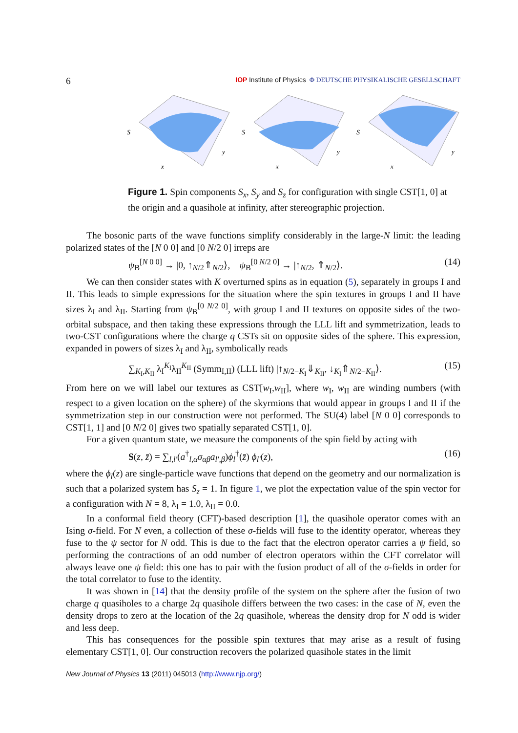6 IOP Institute of Physics Φ DEUTSCHE PHYSIKALISCHE GESELLSCHAFT
S
x
y
S
x
y
S
x
y
Figure 1. Spin components S<sub>x</sub>, S<sub>y</sub> and S<sub>z</sub> for configuration with single CST[1, 0] at the origin and a quasihole at infinity, after stereographic projection.
The bosonic parts of the wave functions simplify considerably in the large-N limit: the leading polarized states of the [N 0 0] and [0 N/2 0] irreps are
ψ<sub>B</sub><sup>[N 0 0]</sup> → |0, ↑<sub>N/2</sub>⇑<sub>N/2</sub>⟩, ψ<sub>B</sub><sup>[0 N/2 0]</sup> → |↑<sub>N/2</sub>, ⇑<sub>N/2</sub>⟩. (14)
We can then consider states with K overturned spins as in equation (5), separately in groups I and II. This leads to simple expressions for the situation where the spin textures in groups I and II have sizes λ<sub>I</sub> and λ<sub>II</sub>. Starting from ψ<sub>B</sub><sup>[0 N/2 0]</sup>, with group I and II textures on opposite sides of the two-orbital subspace, and then taking these expressions through the LLL lift and symmetrization, leads to two-CST configurations where the charge q CSTs sit on opposite sides of the sphere. This expression, expanded in powers of sizes λ<sub>I</sub> and λ<sub>II</sub>, symbolically reads
∑<sub>K<sub>I</sub>,K<sub>II</sub></sub> λ<sub>I</sub><sup>K<sub>I</sub></sup>λ<sub>II</sub><sup>K<sub>II</sub></sup> (Symm<sub>I,II</sub>) (LLL lift) |↑<sub>N/2−K<sub>I</sub></sub>⇓<sub>K<sub>II</sub></sub>, ↓<sub>K<sub>I</sub></sub>⇑<sub>N/2−K<sub>II</sub></sub>⟩. (15)
From here on we will label our textures as CST[w<sub>I</sub>,w<sub>II</sub>], where w<sub>I</sub>, w<sub>II</sub> are winding numbers (with respect to a given location on the sphere) of the skyrmions that would appear in groups I and II if the symmetrization step in our construction were not performed. The SU(4) label [N 0 0] corresponds to CST[1, 1] and [0 N/2 0] gives two spatially separated CST[1, 0].
For a given quantum state, we measure the components of the spin field by acting with
S(z, z̄) = ∑<sub>l,l′</sub>(a<sup>†</sup><sub>l,α</sub>σ<sub>αβ</sub>a<sub>l′,β</sub>)ϕ<sub>l</sub><sup>†</sup>(z̄) ϕ<sub>l′</sub>(z), (16)
where the ϕ<sub>l</sub>(z) are single-particle wave functions that depend on the geometry and our normalization is such that a polarized system has S<sub>z</sub> = 1. In figure 1, we plot the expectation value of the spin vector for a configuration with N = 8, λ<sub>I</sub> = 1.0, λ<sub>II</sub> = 0.0.
In a conformal field theory (CFT)-based description [1], the quasihole operator comes with an Ising σ-field. For N even, a collection of these σ-fields will fuse to the identity operator, whereas they fuse to the ψ sector for N odd. This is due to the fact that the electron operator carries a ψ field, so performing the contractions of an odd number of electron operators within the CFT correlator will always leave one ψ field: this one has to pair with the fusion product of all of the σ-fields in order for the total correlator to fuse to the identity.
It was shown in [14] that the density profile of the system on the sphere after the fusion of two charge q quasiholes to a charge 2q quasihole differs between the two cases: in the case of N, even the density drops to zero at the location of the 2q quasihole, whereas the density drop for N odd is wider and less deep.
This has consequences for the possible spin textures that may arise as a result of fusing elementary CST[1, 0]. Our construction recovers the polarized quasihole states in the limit
New Journal of Physics 13 (2011) 045013 (http://www.njp.org/)